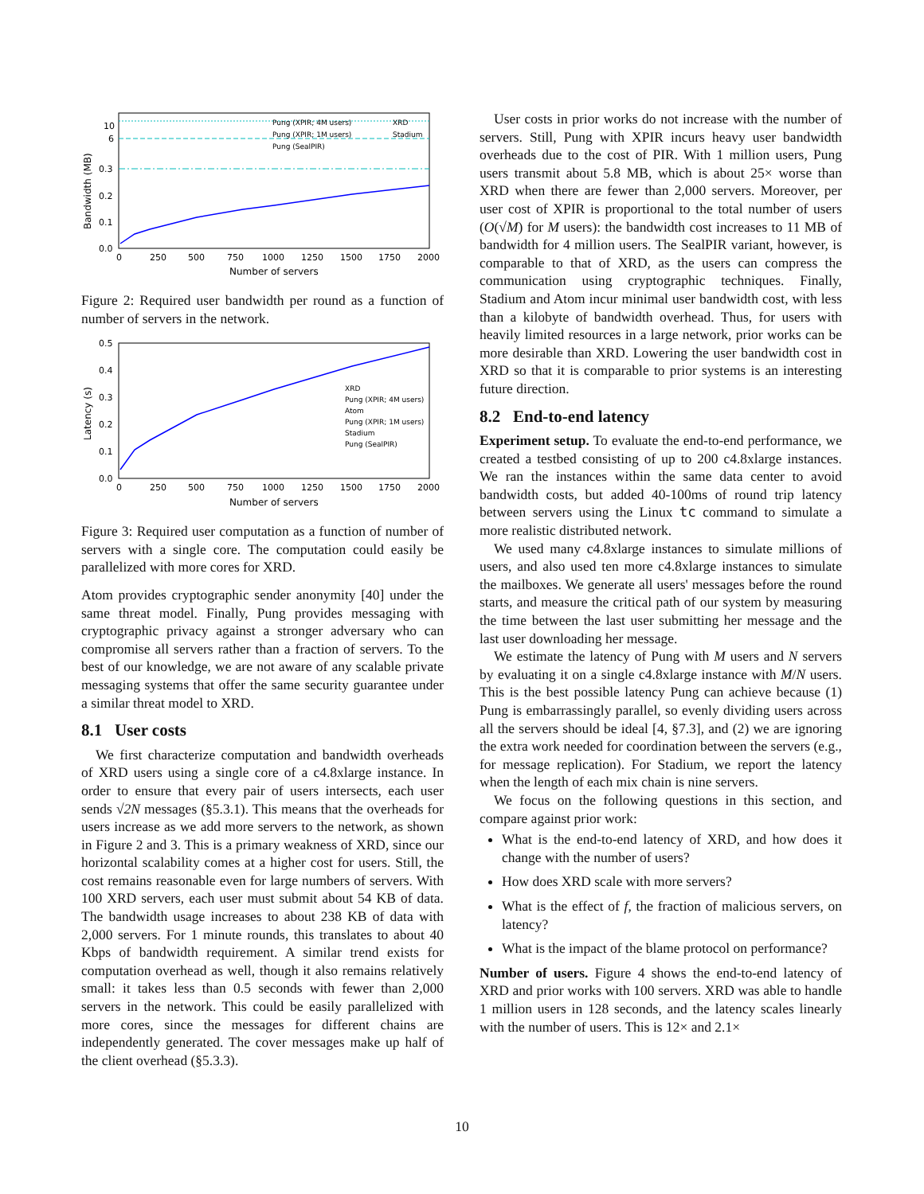10
6
0.3
0.2
0.1
0.0
0
250
500
750
1000
1250
1500
1750
2000
Number of servers
Bandwidth (MB)
Pung (XPIR; 4M users)
Pung (XPIR; 1M users)
Pung (SealPIR)
XRD
Stadium
Figure 2: Required user bandwidth per round as a function of number of servers in the network.
0.5
0.4
0.3
0.2
0.1
0.0
0
250
500
750
1000
1250
1500
1750
2000
Number of servers
Latency (s)
XRD
Pung (XPIR; 4M users)
Atom
Pung (XPIR; 1M users)
Stadium
Pung (SealPIR)
Figure 3: Required user computation as a function of number of servers with a single core. The computation could easily be parallelized with more cores for XRD.
Atom provides cryptographic sender anonymity [40] under the same threat model. Finally, Pung provides messaging with cryptographic privacy against a stronger adversary who can compromise all servers rather than a fraction of servers. To the best of our knowledge, we are not aware of any scalable private messaging systems that offer the same security guarantee under a similar threat model to XRD.
8.1 User costs
We first characterize computation and bandwidth overheads of XRD users using a single core of a c4.8xlarge instance. In order to ensure that every pair of users intersects, each user sends √2N messages (§5.3.1). This means that the overheads for users increase as we add more servers to the network, as shown in Figure 2 and 3. This is a primary weakness of XRD, since our horizontal scalability comes at a higher cost for users. Still, the cost remains reasonable even for large numbers of servers. With 100 XRD servers, each user must submit about 54 KB of data. The bandwidth usage increases to about 238 KB of data with 2,000 servers. For 1 minute rounds, this translates to about 40 Kbps of bandwidth requirement. A similar trend exists for computation overhead as well, though it also remains relatively small: it takes less than 0.5 seconds with fewer than 2,000 servers in the network. This could be easily parallelized with more cores, since the messages for different chains are independently generated. The cover messages make up half of the client overhead (§5.3.3).
User costs in prior works do not increase with the number of servers. Still, Pung with XPIR incurs heavy user bandwidth overheads due to the cost of PIR. With 1 million users, Pung users transmit about 5.8 MB, which is about 25× worse than XRD when there are fewer than 2,000 servers. Moreover, per user cost of XPIR is proportional to the total number of users (O(√M) for M users): the bandwidth cost increases to 11 MB of bandwidth for 4 million users. The SealPIR variant, however, is comparable to that of XRD, as the users can compress the communication using cryptographic techniques. Finally, Stadium and Atom incur minimal user bandwidth cost, with less than a kilobyte of bandwidth overhead. Thus, for users with heavily limited resources in a large network, prior works can be more desirable than XRD. Lowering the user bandwidth cost in XRD so that it is comparable to prior systems is an interesting future direction.
8.2 End-to-end latency
Experiment setup. To evaluate the end-to-end performance, we created a testbed consisting of up to 200 c4.8xlarge instances. We ran the instances within the same data center to avoid bandwidth costs, but added 40-100ms of round trip latency between servers using the Linux tc command to simulate a more realistic distributed network.
We used many c4.8xlarge instances to simulate millions of users, and also used ten more c4.8xlarge instances to simulate the mailboxes. We generate all users' messages before the round starts, and measure the critical path of our system by measuring the time between the last user submitting her message and the last user downloading her message.
We estimate the latency of Pung with M users and N servers by evaluating it on a single c4.8xlarge instance with M/N users. This is the best possible latency Pung can achieve because (1) Pung is embarrassingly parallel, so evenly dividing users across all the servers should be ideal [4, §7.3], and (2) we are ignoring the extra work needed for coordination between the servers (e.g., for message replication). For Stadium, we report the latency when the length of each mix chain is nine servers.
We focus on the following questions in this section, and compare against prior work:
What is the end-to-end latency of XRD, and how does it change with the number of users?
How does XRD scale with more servers?
What is the effect of f, the fraction of malicious servers, on latency?
What is the impact of the blame protocol on performance?
Number of users. Figure 4 shows the end-to-end latency of XRD and prior works with 100 servers. XRD was able to handle 1 million users in 128 seconds, and the latency scales linearly with the number of users. This is 12× and 2.1×
10